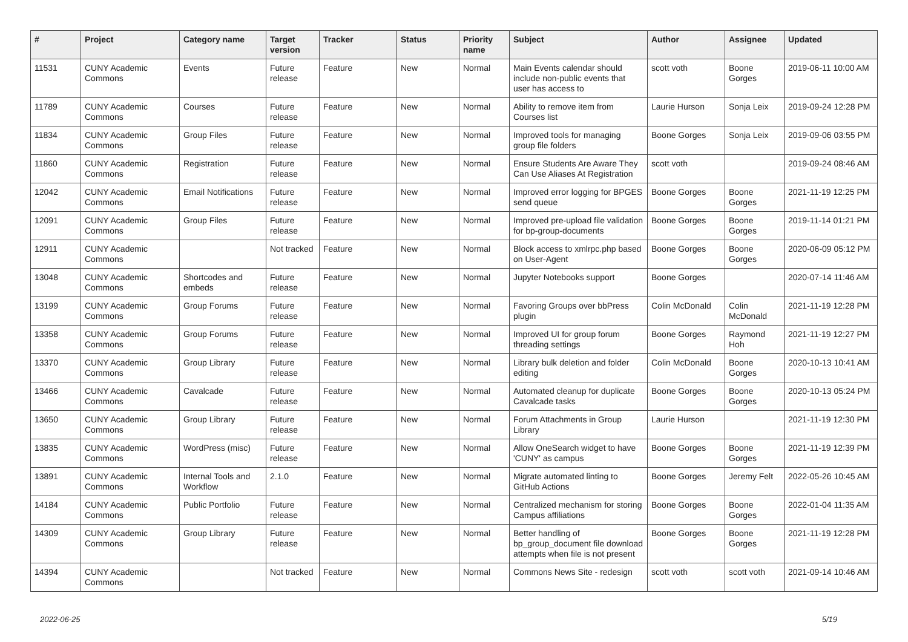| # | Project | Category name | Target version | Tracker | Status | Priority name | Subject | Author | Assignee | Updated |
| --- | --- | --- | --- | --- | --- | --- | --- | --- | --- | --- |
| 11531 | CUNY Academic Commons | Events | Future release | Feature | New | Normal | Main Events calendar should include non-public events that user has access to | scott voth | Boone Gorges | 2019-06-11 10:00 AM |
| 11789 | CUNY Academic Commons | Courses | Future release | Feature | New | Normal | Ability to remove item from Courses list | Laurie Hurson | Sonja Leix | 2019-09-24 12:28 PM |
| 11834 | CUNY Academic Commons | Group Files | Future release | Feature | New | Normal | Improved tools for managing group file folders | Boone Gorges | Sonja Leix | 2019-09-06 03:55 PM |
| 11860 | CUNY Academic Commons | Registration | Future release | Feature | New | Normal | Ensure Students Are Aware They Can Use Aliases At Registration | scott voth | | 2019-09-24 08:46 AM |
| 12042 | CUNY Academic Commons | Email Notifications | Future release | Feature | New | Normal | Improved error logging for BPGES send queue | Boone Gorges | Boone Gorges | 2021-11-19 12:25 PM |
| 12091 | CUNY Academic Commons | Group Files | Future release | Feature | New | Normal | Improved pre-upload file validation for bp-group-documents | Boone Gorges | Boone Gorges | 2019-11-14 01:21 PM |
| 12911 | CUNY Academic Commons | | Not tracked | Feature | New | Normal | Block access to xmlrpc.php based on User-Agent | Boone Gorges | Boone Gorges | 2020-06-09 05:12 PM |
| 13048 | CUNY Academic Commons | Shortcodes and embeds | Future release | Feature | New | Normal | Jupyter Notebooks support | Boone Gorges | | 2020-07-14 11:46 AM |
| 13199 | CUNY Academic Commons | Group Forums | Future release | Feature | New | Normal | Favoring Groups over bbPress plugin | Colin McDonald | Colin McDonald | 2021-11-19 12:28 PM |
| 13358 | CUNY Academic Commons | Group Forums | Future release | Feature | New | Normal | Improved UI for group forum threading settings | Boone Gorges | Raymond Hoh | 2021-11-19 12:27 PM |
| 13370 | CUNY Academic Commons | Group Library | Future release | Feature | New | Normal | Library bulk deletion and folder editing | Colin McDonald | Boone Gorges | 2020-10-13 10:41 AM |
| 13466 | CUNY Academic Commons | Cavalcade | Future release | Feature | New | Normal | Automated cleanup for duplicate Cavalcade tasks | Boone Gorges | Boone Gorges | 2020-10-13 05:24 PM |
| 13650 | CUNY Academic Commons | Group Library | Future release | Feature | New | Normal | Forum Attachments in Group Library | Laurie Hurson | | 2021-11-19 12:30 PM |
| 13835 | CUNY Academic Commons | WordPress (misc) | Future release | Feature | New | Normal | Allow OneSearch widget to have 'CUNY' as campus | Boone Gorges | Boone Gorges | 2021-11-19 12:39 PM |
| 13891 | CUNY Academic Commons | Internal Tools and Workflow | 2.1.0 | Feature | New | Normal | Migrate automated linting to GitHub Actions | Boone Gorges | Jeremy Felt | 2022-05-26 10:45 AM |
| 14184 | CUNY Academic Commons | Public Portfolio | Future release | Feature | New | Normal | Centralized mechanism for storing Campus affiliations | Boone Gorges | Boone Gorges | 2022-01-04 11:35 AM |
| 14309 | CUNY Academic Commons | Group Library | Future release | Feature | New | Normal | Better handling of bp_group_document file download attempts when file is not present | Boone Gorges | Boone Gorges | 2021-11-19 12:28 PM |
| 14394 | CUNY Academic Commons | | Not tracked | Feature | New | Normal | Commons News Site - redesign | scott voth | scott voth | 2021-09-14 10:46 AM |
2022-06-25 5/19